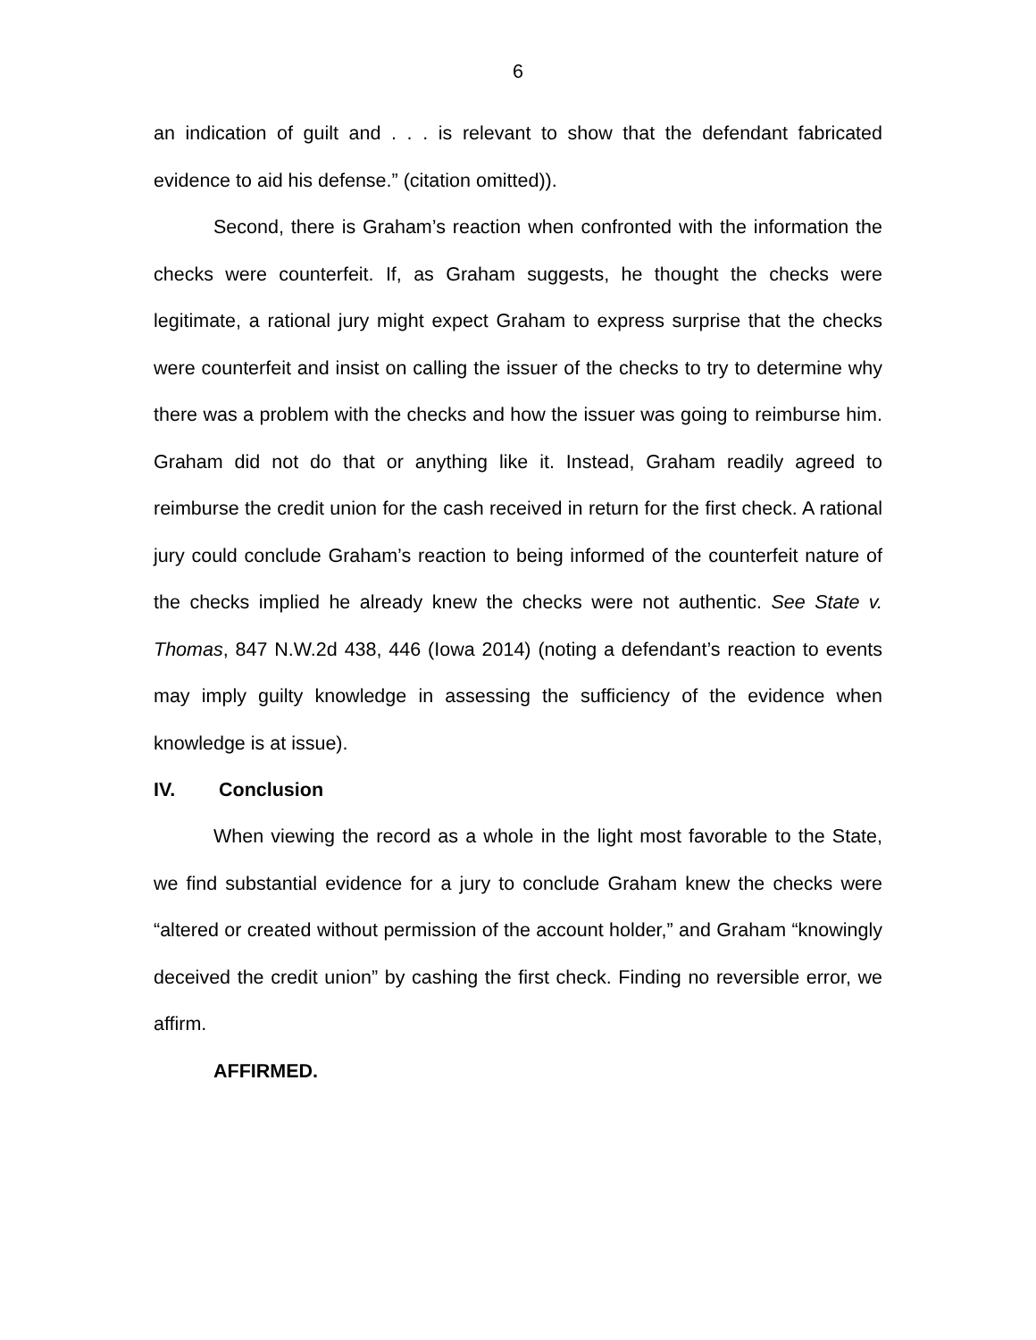6
an indication of guilt and . . . is relevant to show that the defendant fabricated evidence to aid his defense.” (citation omitted)).
Second, there is Graham’s reaction when confronted with the information the checks were counterfeit. If, as Graham suggests, he thought the checks were legitimate, a rational jury might expect Graham to express surprise that the checks were counterfeit and insist on calling the issuer of the checks to try to determine why there was a problem with the checks and how the issuer was going to reimburse him. Graham did not do that or anything like it. Instead, Graham readily agreed to reimburse the credit union for the cash received in return for the first check. A rational jury could conclude Graham’s reaction to being informed of the counterfeit nature of the checks implied he already knew the checks were not authentic. See State v. Thomas, 847 N.W.2d 438, 446 (Iowa 2014) (noting a defendant’s reaction to events may imply guilty knowledge in assessing the sufficiency of the evidence when knowledge is at issue).
IV. Conclusion
When viewing the record as a whole in the light most favorable to the State, we find substantial evidence for a jury to conclude Graham knew the checks were “altered or created without permission of the account holder,” and Graham “knowingly deceived the credit union” by cashing the first check. Finding no reversible error, we affirm.
AFFIRMED.